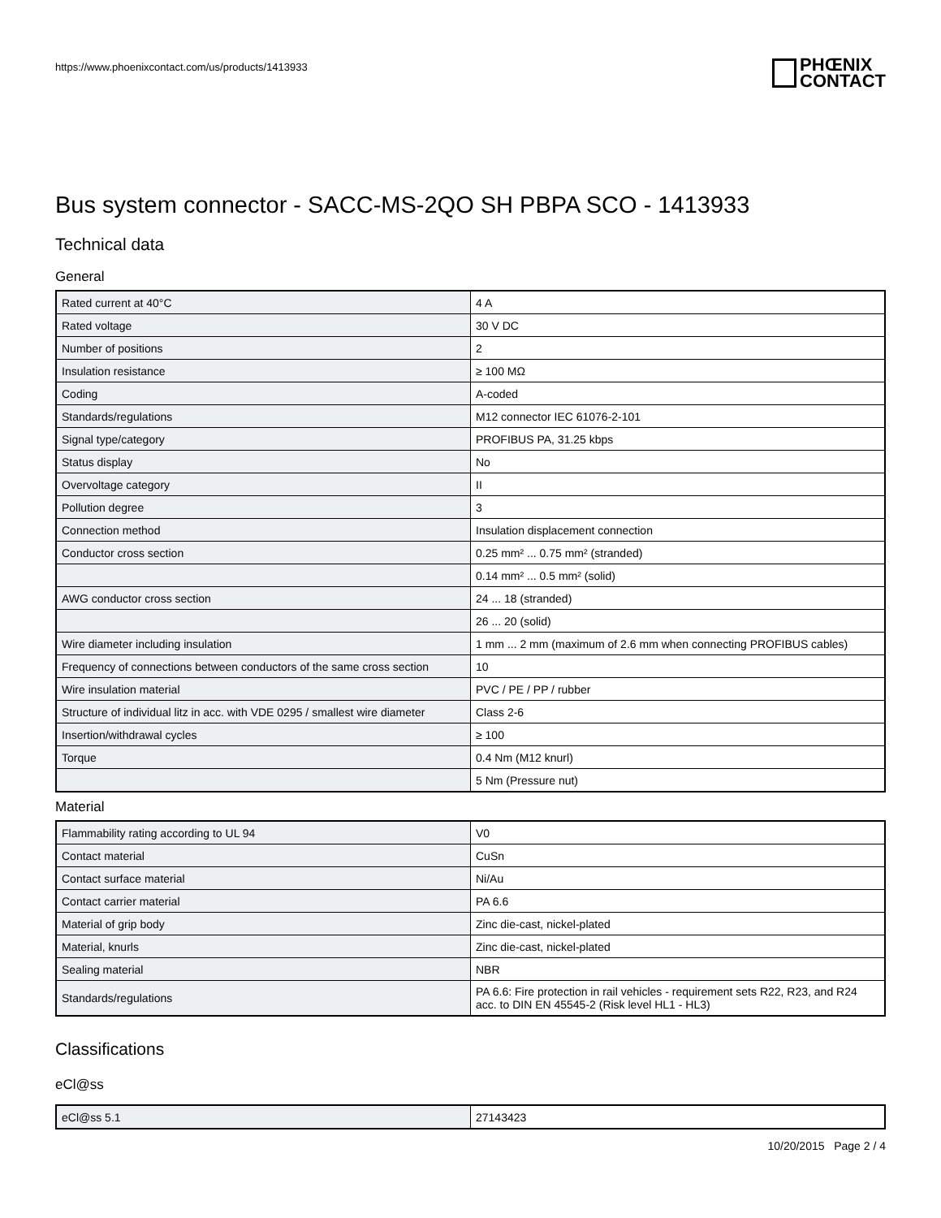https://www.phoenixcontact.com/us/products/1413933
PHŒNIX
CONTACT
Bus system connector - SACC-MS-2QO SH PBPA SCO - 1413933
Technical data
General
| Rated current at 40°C | 4 A |
| Rated voltage | 30 V DC |
| Number of positions | 2 |
| Insulation resistance | ≥ 100 MΩ |
| Coding | A-coded |
| Standards/regulations | M12 connector IEC 61076-2-101 |
| Signal type/category | PROFIBUS PA, 31.25 kbps |
| Status display | No |
| Overvoltage category | II |
| Pollution degree | 3 |
| Connection method | Insulation displacement connection |
| Conductor cross section | 0.25 mm² ... 0.75 mm² (stranded) |
| | 0.14 mm² ... 0.5 mm² (solid) |
| AWG conductor cross section | 24 ... 18 (stranded) |
| | 26 ... 20 (solid) |
| Wire diameter including insulation | 1 mm ... 2 mm (maximum of 2.6 mm when connecting PROFIBUS cables) |
| Frequency of connections between conductors of the same cross section | 10 |
| Wire insulation material | PVC / PE / PP / rubber |
| Structure of individual litz in acc. with VDE 0295 / smallest wire diameter | Class 2-6 |
| Insertion/withdrawal cycles | ≥ 100 |
| Torque | 0.4 Nm (M12 knurl) |
| | 5 Nm (Pressure nut) |
Material
| Flammability rating according to UL 94 | V0 |
| Contact material | CuSn |
| Contact surface material | Ni/Au |
| Contact carrier material | PA 6.6 |
| Material of grip body | Zinc die-cast, nickel-plated |
| Material, knurls | Zinc die-cast, nickel-plated |
| Sealing material | NBR |
| Standards/regulations | PA 6.6: Fire protection in rail vehicles - requirement sets R22, R23, and R24 acc. to DIN EN 45545-2 (Risk level HL1 - HL3) |
Classifications
eCl@ss
| eCl@ss 5.1 | 27143423 |
10/20/2015 Page 2 / 4